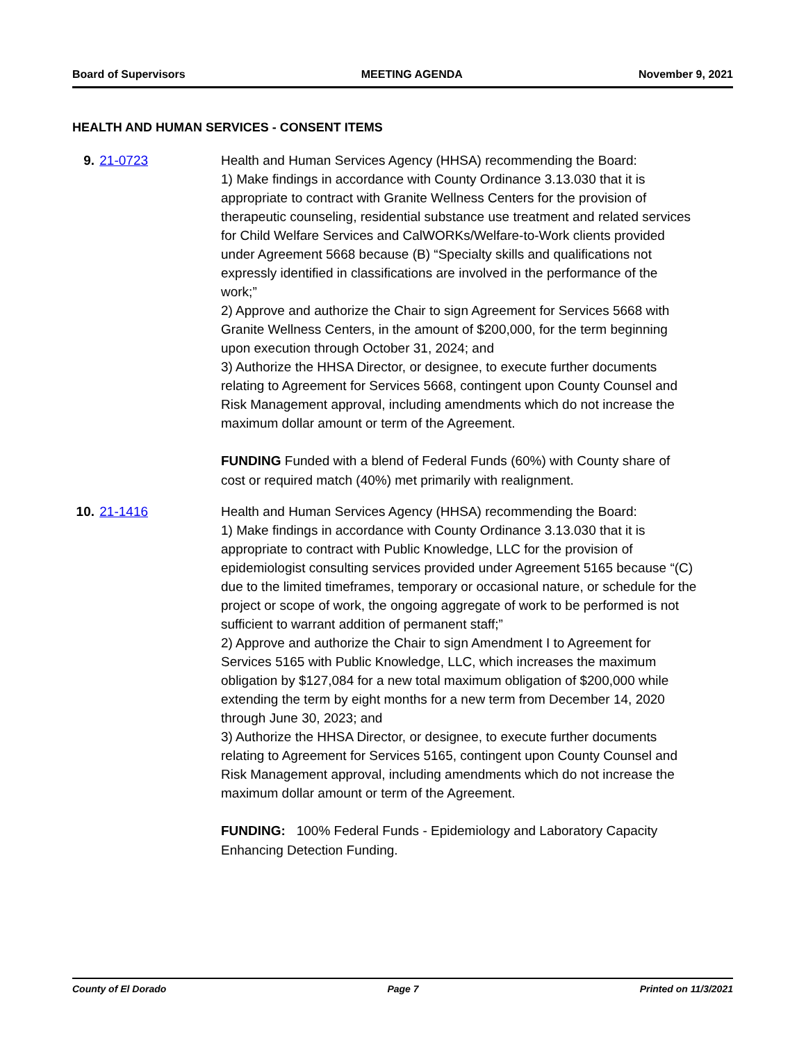Board of Supervisors MEETING AGENDA November 9, 2021
HEALTH AND HUMAN SERVICES - CONSENT ITEMS
9. 21-0723 Health and Human Services Agency (HHSA) recommending the Board:
1) Make findings in accordance with County Ordinance 3.13.030 that it is appropriate to contract with Granite Wellness Centers for the provision of therapeutic counseling, residential substance use treatment and related services for Child Welfare Services and CalWORKs/Welfare-to-Work clients provided under Agreement 5668 because (B) “Specialty skills and qualifications not expressly identified in classifications are involved in the performance of the work;”
2) Approve and authorize the Chair to sign Agreement for Services 5668 with Granite Wellness Centers, in the amount of $200,000, for the term beginning upon execution through October 31, 2024; and
3) Authorize the HHSA Director, or designee, to execute further documents relating to Agreement for Services 5668, contingent upon County Counsel and Risk Management approval, including amendments which do not increase the maximum dollar amount or term of the Agreement.
FUNDING Funded with a blend of Federal Funds (60%) with County share of cost or required match (40%) met primarily with realignment.
10. 21-1416 Health and Human Services Agency (HHSA) recommending the Board:
1) Make findings in accordance with County Ordinance 3.13.030 that it is appropriate to contract with Public Knowledge, LLC for the provision of epidemiologist consulting services provided under Agreement 5165 because “(C) due to the limited timeframes, temporary or occasional nature, or schedule for the project or scope of work, the ongoing aggregate of work to be performed is not sufficient to warrant addition of permanent staff;”
2) Approve and authorize the Chair to sign Amendment I to Agreement for Services 5165 with Public Knowledge, LLC, which increases the maximum obligation by $127,084 for a new total maximum obligation of $200,000 while extending the term by eight months for a new term from December 14, 2020 through June 30, 2023; and
3) Authorize the HHSA Director, or designee, to execute further documents relating to Agreement for Services 5165, contingent upon County Counsel and Risk Management approval, including amendments which do not increase the maximum dollar amount or term of the Agreement.
FUNDING: 100% Federal Funds - Epidemiology and Laboratory Capacity Enhancing Detection Funding.
County of El Dorado Page 7 Printed on 11/3/2021